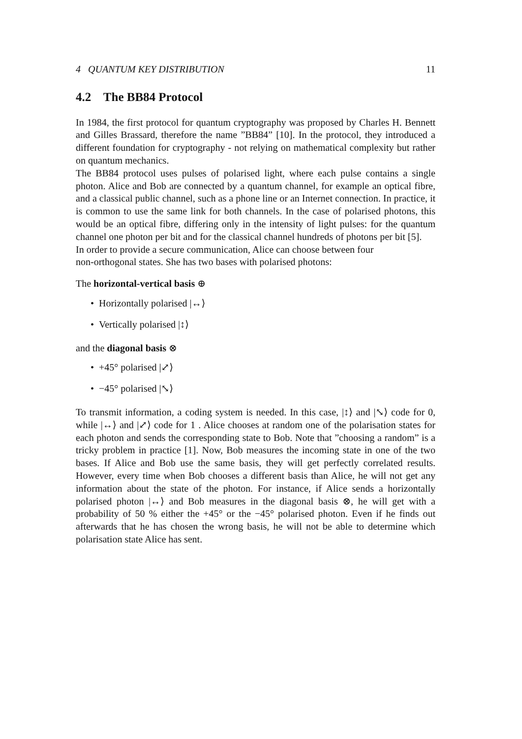4 QUANTUM KEY DISTRIBUTION 11
4.2 The BB84 Protocol
In 1984, the first protocol for quantum cryptography was proposed by Charles H. Bennett and Gilles Brassard, therefore the name ”BB84” [10]. In the protocol, they introduced a different foundation for cryptography - not relying on mathematical complexity but rather on quantum mechanics.
The BB84 protocol uses pulses of polarised light, where each pulse contains a single photon. Alice and Bob are connected by a quantum channel, for example an optical fibre, and a classical public channel, such as a phone line or an Internet connection. In practice, it is common to use the same link for both channels. In the case of polarised photons, this would be an optical fibre, differing only in the intensity of light pulses: for the quantum channel one photon per bit and for the classical channel hundreds of photons per bit [5].
In order to provide a secure communication, Alice can choose between four
non-orthogonal states. She has two bases with polarised photons:
The horizontal-vertical basis ⊕
• Horizontally polarised |↔⟩
• Vertically polarised |↕⟩
and the diagonal basis ⊗
• +45° polarised |⤢⟩
• −45° polarised |⤡⟩
To transmit information, a coding system is needed. In this case, |↕⟩ and |⤡⟩ code for 0, while |↔⟩ and |⤢⟩ code for 1 . Alice chooses at random one of the polarisation states for each photon and sends the corresponding state to Bob. Note that ”choosing a random” is a tricky problem in practice [1]. Now, Bob measures the incoming state in one of the two bases. If Alice and Bob use the same basis, they will get perfectly correlated results. However, every time when Bob chooses a different basis than Alice, he will not get any information about the state of the photon. For instance, if Alice sends a horizontally polarised photon |↔⟩ and Bob measures in the diagonal basis ⊗, he will get with a probability of 50 % either the +45° or the −45° polarised photon. Even if he finds out afterwards that he has chosen the wrong basis, he will not be able to determine which polarisation state Alice has sent.